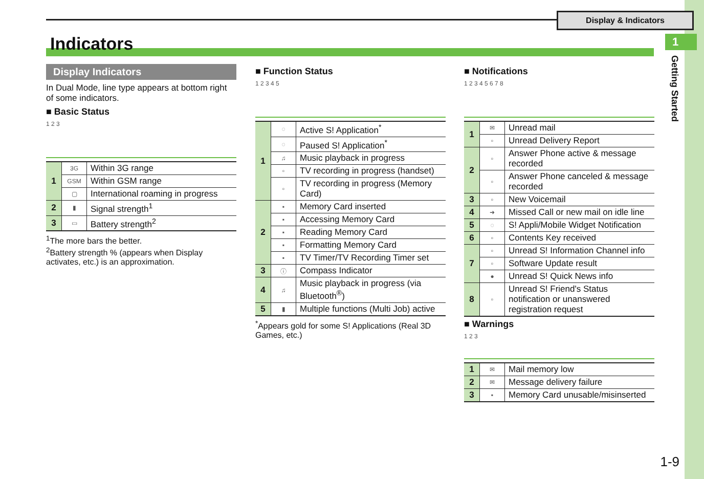Display & Indicators
Indicators 1
Getting Started
Display Indicators
In Dual Mode, line type appears at bottom right of some indicators.
■ Basic Status
1 2 3
| 1 | 3G | Within 3G range |
| | GSM | Within GSM range |
| | ▢ | International roaming in progress |
| 2 | ▮ | Signal strength<sup>1</sup> |
| 3 | ▭ | Battery strength<sup>2</sup> |
<sup>1</sup> The more bars the better.
<sup>2</sup> Battery strength % (appears when Display activates, etc.) is an approximation.
■ Function Status
1 2 3 4 5
| 1 | ◌ | Active S! Application<sup>*</sup> |
| | ◌ | Paused S! Application<sup>*</sup> |
| | ♫ | Music playback in progress |
| | ▫ | TV recording in progress (handset) |
| | ▫ | TV recording in progress (Memory Card) |
| 2 | ▪ | Memory Card inserted |
| | ▪ | Accessing Memory Card |
| | ▪ | Reading Memory Card |
| | ▪ | Formatting Memory Card |
| | ▪ | TV Timer/TV Recording Timer set |
| 3 | ⓘ | Compass Indicator |
| 4 | ♫ | Music playback in progress (via Bluetooth<sup>®</sup>) |
| 5 | ▮ | Multiple functions (Multi Job) active |
<sup>*</sup> Appears gold for some S! Applications (Real 3D Games, etc.)
■ Notifications
1 2 3 4 5 6 7 8
| 1 | ✉ | Unread mail |
| | ▫ | Unread Delivery Report |
| 2 | ▫ | Answer Phone active & message recorded |
| | ▫ | Answer Phone canceled & message recorded |
| 3 | ▫ | New Voicemail |
| 4 | ➜ | Missed Call or new mail on idle line |
| 5 | ◌ | S! Appli/Mobile Widget Notification |
| 6 | ▫ | Contents Key received |
| 7 | ▫ | Unread S! Information Channel info |
| | ▫ | Software Update result |
| | ● | Unread S! Quick News info |
| 8 | ▫ | Unread S! Friend's Status notification or unanswered registration request |
■ Warnings
1 2 3
| 1 | ✉ | Mail memory low |
| 2 | ✉ | Message delivery failure |
| 3 | ▪ | Memory Card unusable/misinserted |
1-9